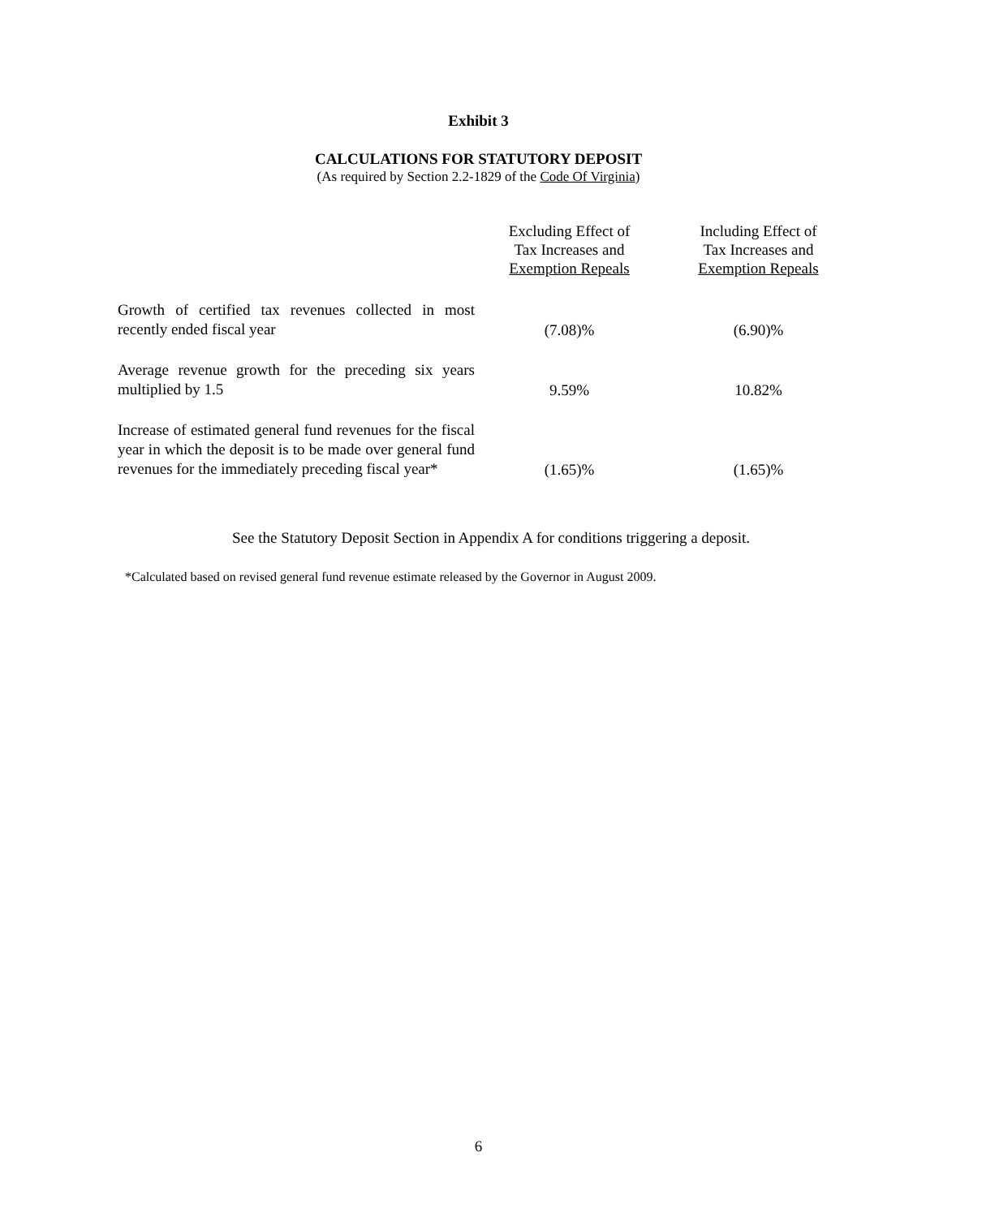Exhibit 3
CALCULATIONS FOR STATUTORY DEPOSIT
(As required by Section 2.2-1829 of the Code Of Virginia)
| | Excluding Effect of Tax Increases and Exemption Repeals | Including Effect of Tax Increases and Exemption Repeals |
| --- | --- | --- |
| Growth of certified tax revenues collected in most recently ended fiscal year | (7.08)% | (6.90)% |
| Average revenue growth for the preceding six years multiplied by 1.5 | 9.59% | 10.82% |
| Increase of estimated general fund revenues for the fiscal year in which the deposit is to be made over general fund revenues for the immediately preceding fiscal year* | (1.65)% | (1.65)% |
See the Statutory Deposit Section in Appendix A for conditions triggering a deposit.
*Calculated based on revised general fund revenue estimate released by the Governor in August 2009.
6